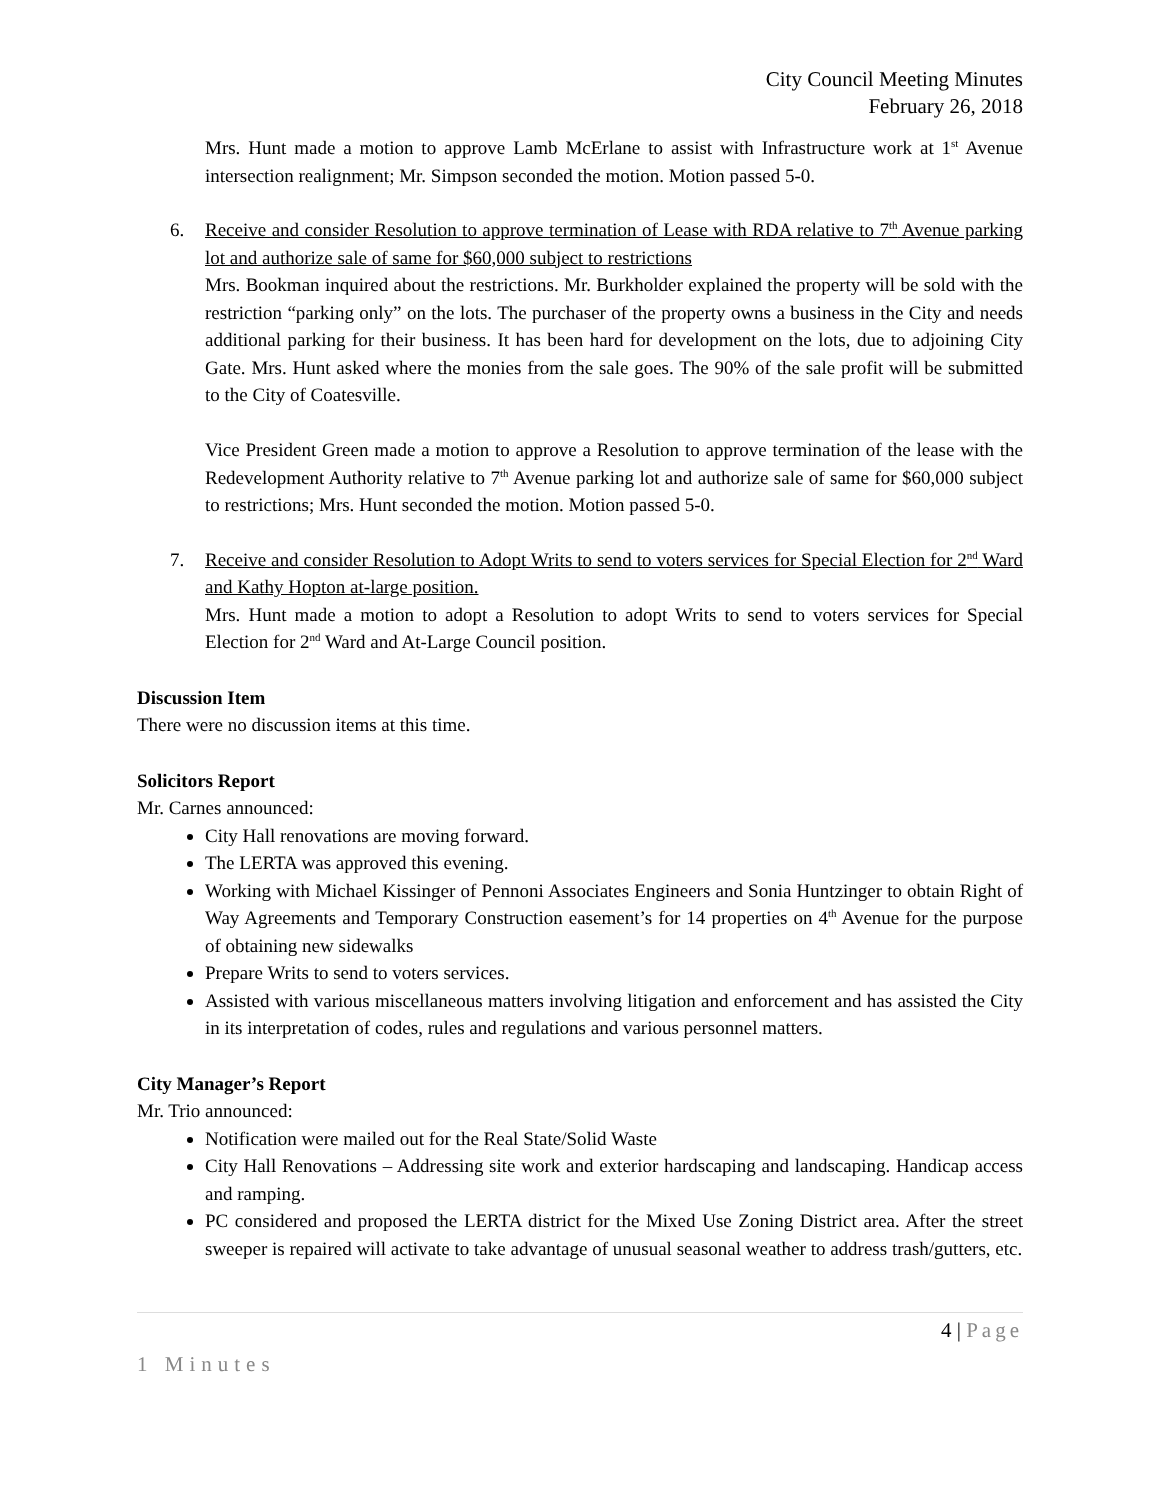City Council Meeting Minutes
February 26, 2018
Mrs. Hunt made a motion to approve Lamb McErlane to assist with Infrastructure work at 1<sup>st</sup> Avenue intersection realignment; Mr. Simpson seconded the motion. Motion passed 5-0.
6. Receive and consider Resolution to approve termination of Lease with RDA relative to 7<sup>th</sup> Avenue parking lot and authorize sale of same for $60,000 subject to restrictions
Mrs. Bookman inquired about the restrictions. Mr. Burkholder explained the property will be sold with the restriction “parking only” on the lots. The purchaser of the property owns a business in the City and needs additional parking for their business. It has been hard for development on the lots, due to adjoining City Gate. Mrs. Hunt asked where the monies from the sale goes. The 90% of the sale profit will be submitted to the City of Coatesville.
Vice President Green made a motion to approve a Resolution to approve termination of the lease with the Redevelopment Authority relative to 7<sup>th</sup> Avenue parking lot and authorize sale of same for $60,000 subject to restrictions; Mrs. Hunt seconded the motion. Motion passed 5-0.
7. Receive and consider Resolution to Adopt Writs to send to voters services for Special Election for 2<sup>nd</sup> Ward and Kathy Hopton at-large position.
Mrs. Hunt made a motion to adopt a Resolution to adopt Writs to send to voters services for Special Election for 2<sup>nd</sup> Ward and At-Large Council position.
Discussion Item
There were no discussion items at this time.
Solicitors Report
Mr. Carnes announced:
City Hall renovations are moving forward.
The LERTA was approved this evening.
Working with Michael Kissinger of Pennoni Associates Engineers and Sonia Huntzinger to obtain Right of Way Agreements and Temporary Construction easement’s for 14 properties on 4<sup>th</sup> Avenue for the purpose of obtaining new sidewalks
Prepare Writs to send to voters services.
Assisted with various miscellaneous matters involving litigation and enforcement and has assisted the City in its interpretation of codes, rules and regulations and various personnel matters.
City Manager’s Report
Mr. Trio announced:
Notification were mailed out for the Real State/Solid Waste
City Hall Renovations – Addressing site work and exterior hardscaping and landscaping. Handicap access and ramping.
PC considered and proposed the LERTA district for the Mixed Use Zoning District area. After the street sweeper is repaired will activate to take advantage of unusual seasonal weather to address trash/gutters, etc.
4 | Page
1 Minutes